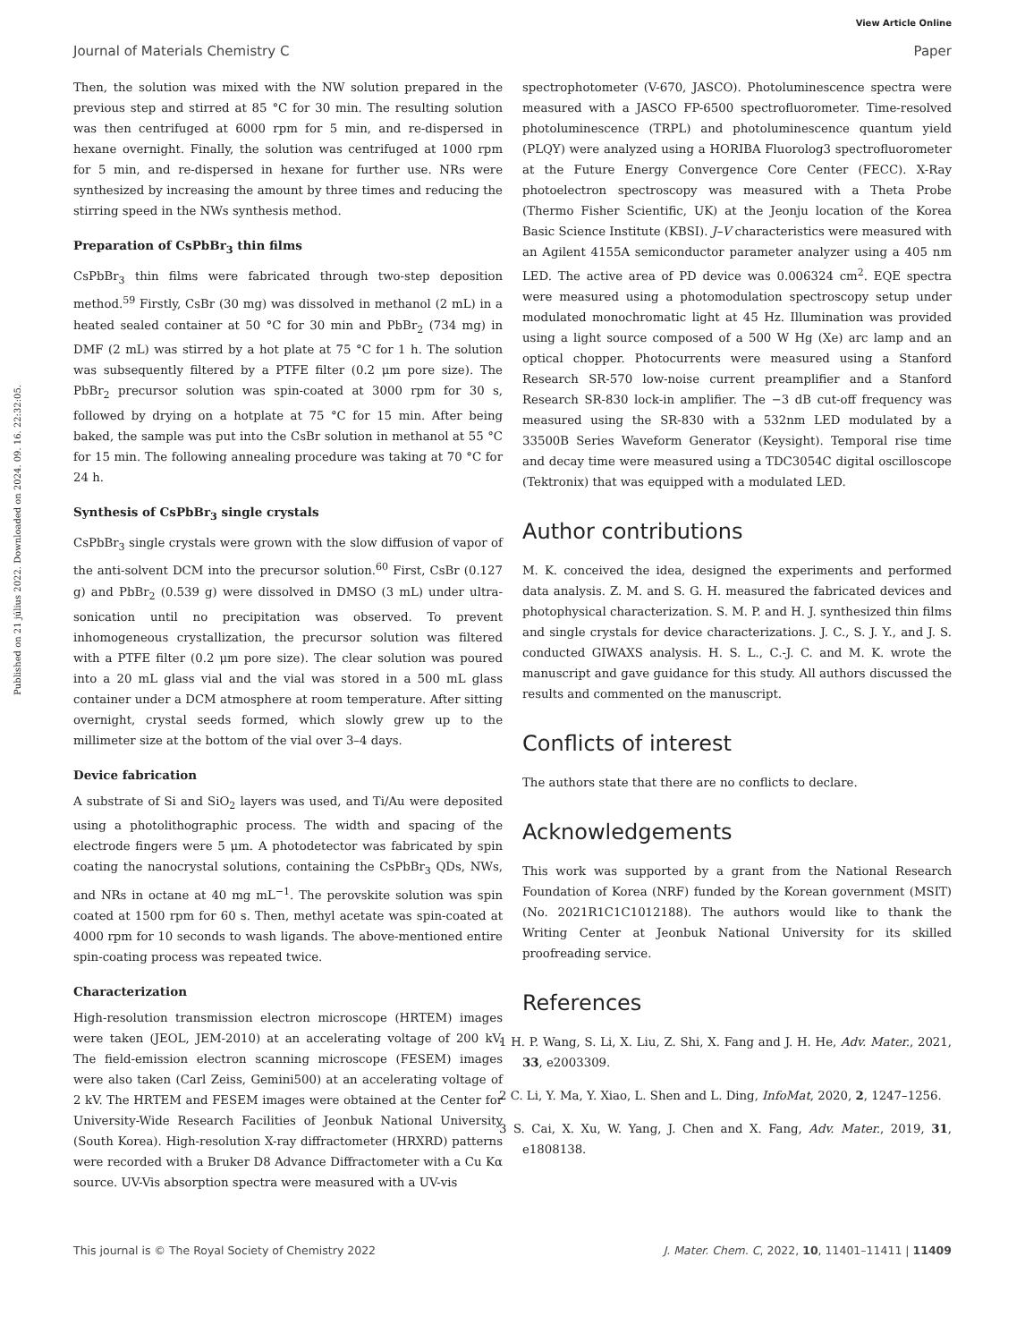View Article Online
Journal of Materials Chemistry C Paper
Published on 21 július 2022. Downloaded on 2024. 09. 16. 22:32:05.
Then, the solution was mixed with the NW solution prepared in the previous step and stirred at 85 °C for 30 min. The resulting solution was then centrifuged at 6000 rpm for 5 min, and re-dispersed in hexane overnight. Finally, the solution was centrifuged at 1000 rpm for 5 min, and re-dispersed in hexane for further use. NRs were synthesized by increasing the amount by three times and reducing the stirring speed in the NWs synthesis method.
Preparation of CsPbBr<sub>3</sub> thin films
CsPbBr<sub>3</sub> thin films were fabricated through two-step deposition method.<sup>59</sup> Firstly, CsBr (30 mg) was dissolved in methanol (2 mL) in a heated sealed container at 50 °C for 30 min and PbBr<sub>2</sub> (734 mg) in DMF (2 mL) was stirred by a hot plate at 75 °C for 1 h. The solution was subsequently filtered by a PTFE filter (0.2 μm pore size). The PbBr<sub>2</sub> precursor solution was spin-coated at 3000 rpm for 30 s, followed by drying on a hotplate at 75 °C for 15 min. After being baked, the sample was put into the CsBr solution in methanol at 55 °C for 15 min. The following annealing procedure was taking at 70 °C for 24 h.
Synthesis of CsPbBr<sub>3</sub> single crystals
CsPbBr<sub>3</sub> single crystals were grown with the slow diffusion of vapor of the anti-solvent DCM into the precursor solution.<sup>60</sup> First, CsBr (0.127 g) and PbBr<sub>2</sub> (0.539 g) were dissolved in DMSO (3 mL) under ultra-sonication until no precipitation was observed. To prevent inhomogeneous crystallization, the precursor solution was filtered with a PTFE filter (0.2 μm pore size). The clear solution was poured into a 20 mL glass vial and the vial was stored in a 500 mL glass container under a DCM atmosphere at room temperature. After sitting overnight, crystal seeds formed, which slowly grew up to the millimeter size at the bottom of the vial over 3–4 days.
Device fabrication
A substrate of Si and SiO<sub>2</sub> layers was used, and Ti/Au were deposited using a photolithographic process. The width and spacing of the electrode fingers were 5 μm. A photodetector was fabricated by spin coating the nanocrystal solutions, containing the CsPbBr<sub>3</sub> QDs, NWs, and NRs in octane at 40 mg mL<sup>−1</sup>. The perovskite solution was spin coated at 1500 rpm for 60 s. Then, methyl acetate was spin-coated at 4000 rpm for 10 seconds to wash ligands. The above-mentioned entire spin-coating process was repeated twice.
Characterization
High-resolution transmission electron microscope (HRTEM) images were taken (JEOL, JEM-2010) at an accelerating voltage of 200 kV. The field-emission electron scanning microscope (FESEM) images were also taken (Carl Zeiss, Gemini500) at an accelerating voltage of 2 kV. The HRTEM and FESEM images were obtained at the Center for University-Wide Research Facilities of Jeonbuk National University (South Korea). High-resolution X-ray diffractometer (HRXRD) patterns were recorded with a Bruker D8 Advance Diffractometer with a Cu Kα source. UV-Vis absorption spectra were measured with a UV-vis
spectrophotometer (V-670, JASCO). Photoluminescence spectra were measured with a JASCO FP-6500 spectrofluorometer. Time-resolved photoluminescence (TRPL) and photoluminescence quantum yield (PLQY) were analyzed using a HORIBA Fluorolog3 spectrofluorometer at the Future Energy Convergence Core Center (FECC). X-Ray photoelectron spectroscopy was measured with a Theta Probe (Thermo Fisher Scientific, UK) at the Jeonju location of the Korea Basic Science Institute (KBSI). J–V characteristics were measured with an Agilent 4155A semiconductor parameter analyzer using a 405 nm LED. The active area of PD device was 0.006324 cm<sup>2</sup>. EQE spectra were measured using a photomodulation spectroscopy setup under modulated monochromatic light at 45 Hz. Illumination was provided using a light source composed of a 500 W Hg (Xe) arc lamp and an optical chopper. Photocurrents were measured using a Stanford Research SR-570 low-noise current preamplifier and a Stanford Research SR-830 lock-in amplifier. The −3 dB cut-off frequency was measured using the SR-830 with a 532nm LED modulated by a 33500B Series Waveform Generator (Keysight). Temporal rise time and decay time were measured using a TDC3054C digital oscilloscope (Tektronix) that was equipped with a modulated LED.
Author contributions
M. K. conceived the idea, designed the experiments and performed data analysis. Z. M. and S. G. H. measured the fabricated devices and photophysical characterization. S. M. P. and H. J. synthesized thin films and single crystals for device characterizations. J. C., S. J. Y., and J. S. conducted GIWAXS analysis. H. S. L., C.-J. C. and M. K. wrote the manuscript and gave guidance for this study. All authors discussed the results and commented on the manuscript.
Conflicts of interest
The authors state that there are no conflicts to declare.
Acknowledgements
This work was supported by a grant from the National Research Foundation of Korea (NRF) funded by the Korean government (MSIT) (No. 2021R1C1C1012188). The authors would like to thank the Writing Center at Jeonbuk National University for its skilled proofreading service.
References
1 H. P. Wang, S. Li, X. Liu, Z. Shi, X. Fang and J. H. He, Adv. Mater., 2021, 33, e2003309.
2 C. Li, Y. Ma, Y. Xiao, L. Shen and L. Ding, InfoMat, 2020, 2, 1247–1256.
3 S. Cai, X. Xu, W. Yang, J. Chen and X. Fang, Adv. Mater., 2019, 31, e1808138.
This journal is © The Royal Society of Chemistry 2022 J. Mater. Chem. C, 2022, 10, 11401–11411 | 11409